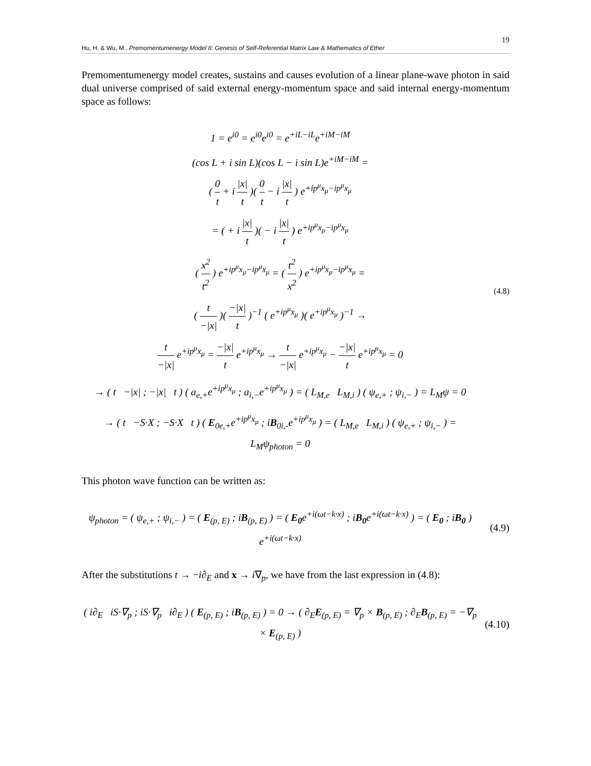19
Hu, H. & Wu, M., Premomentumenergy Model II: Genesis of Self-Referential Matrix Law & Mathematics of Ether
Premomentumenergy model creates, sustains and causes evolution of a linear plane-wave photon in said dual universe comprised of said external energy-momentum space and said internal energy-momentum space as follows:
1 = e<sup>i0</sup> = e<sup>i0</sup>e<sup>i0</sup> = e<sup>+iL−iL</sup>e<sup>+iM−iM</sup>
(cos L + i sin L)(cos L − i sin L)e<sup>+iM−iM</sup> =
( 0 t + i |x| t )( 0 t − i |x| t ) e<sup>+ip<sup>μ</sup>x<sub>μ</sub>−ip<sup>μ</sup>x<sub>μ</sub></sup>
= ( + i |x| t )( − i |x| t ) e<sup>+ip<sup>μ</sup>x<sub>μ</sub>−ip<sup>μ</sup>x<sub>μ</sub></sup>
( x<sup>2</sup> t<sup>2</sup> ) e<sup>+ip<sup>μ</sup>x<sub>μ</sub>−ip<sup>μ</sup>x<sub>μ</sub></sup> = ( t<sup>2</sup> x<sup>2</sup> ) e<sup>+ip<sup>μ</sup>x<sub>μ</sub>−ip<sup>μ</sup>x<sub>μ</sub></sup> =
( t −|x| )( −|x| t )<sup>−1</sup> ( e<sup>+ip<sup>μ</sup>x<sub>μ</sub></sup> )( e<sup>+ip<sup>μ</sup>x<sub>μ</sub></sup> )<sup>−1</sup> →
t −|x| e<sup>+ip<sup>μ</sup>x<sub>μ</sub></sup> = −|x| t e<sup>+ip<sup>μ</sup>x<sub>μ</sub></sup> → t −|x| e<sup>+ip<sup>μ</sup>x<sub>μ</sub></sup> − −|x| t e<sup>+ip<sup>μ</sup>x<sub>μ</sub></sup> = 0
→ ( t −|x| ; −|x| t ) ( a<sub>e,+</sub>e<sup>+ip<sup>μ</sup>x<sub>μ</sub></sup> ; a<sub>i,−</sub>e<sup>+ip<sup>μ</sup>x<sub>μ</sub></sup> ) = ( L<sub>M,e</sub> L<sub>M,i</sub> ) ( ψ<sub>e,+</sub> ; ψ<sub>i,−</sub> ) = L<sub>M</sub>ψ = 0
→ ( t −S·X ; −S·X t ) ( E<sub>0e,+</sub>e<sup>+ip<sup>μ</sup>x<sub>μ</sub></sup> ; iB<sub>0i,-</sub>e<sup>+ip<sup>μ</sup>x<sub>μ</sub></sup> ) = ( L<sub>M,e</sub> L<sub>M,i</sub> ) ( ψ<sub>e,+</sub> ; ψ<sub>i,−</sub> ) = L<sub>M</sub>ψ<sub>photon</sub> = 0
(4.8)
This photon wave function can be written as:
ψ<sub>photon</sub> = ( ψ<sub>e,+</sub> ; ψ<sub>i,−</sub> ) = ( E<sub>(p, E)</sub> ; iB<sub>(p, E)</sub> ) = ( E<sub>0</sub>e<sup>+i(ωt−k·x)</sup> ; iB<sub>0</sub>e<sup>+i(ωt−k·x)</sup> ) = ( E<sub>0</sub> ; iB<sub>0</sub> ) e<sup>+i(ωt−k·x)</sup>
(4.9)
After the substitutions t → −i∂<sub>E</sub> and x → i∇<sub>p</sub>, we have from the last expression in (4.8):
( i∂<sub>E</sub> iS·∇<sub>p</sub> ; iS·∇<sub>p</sub> i∂<sub>E</sub> ) ( E<sub>(p, E)</sub> ; iB<sub>(p, E)</sub> ) = 0 → ( ∂<sub>E</sub>E<sub>(p, E)</sub> = ∇<sub>p</sub> × B<sub>(p, E)</sub> ; ∂<sub>E</sub>B<sub>(p, E)</sub> = −∇<sub>p</sub> × E<sub>(p, E)</sub> )
(4.10)